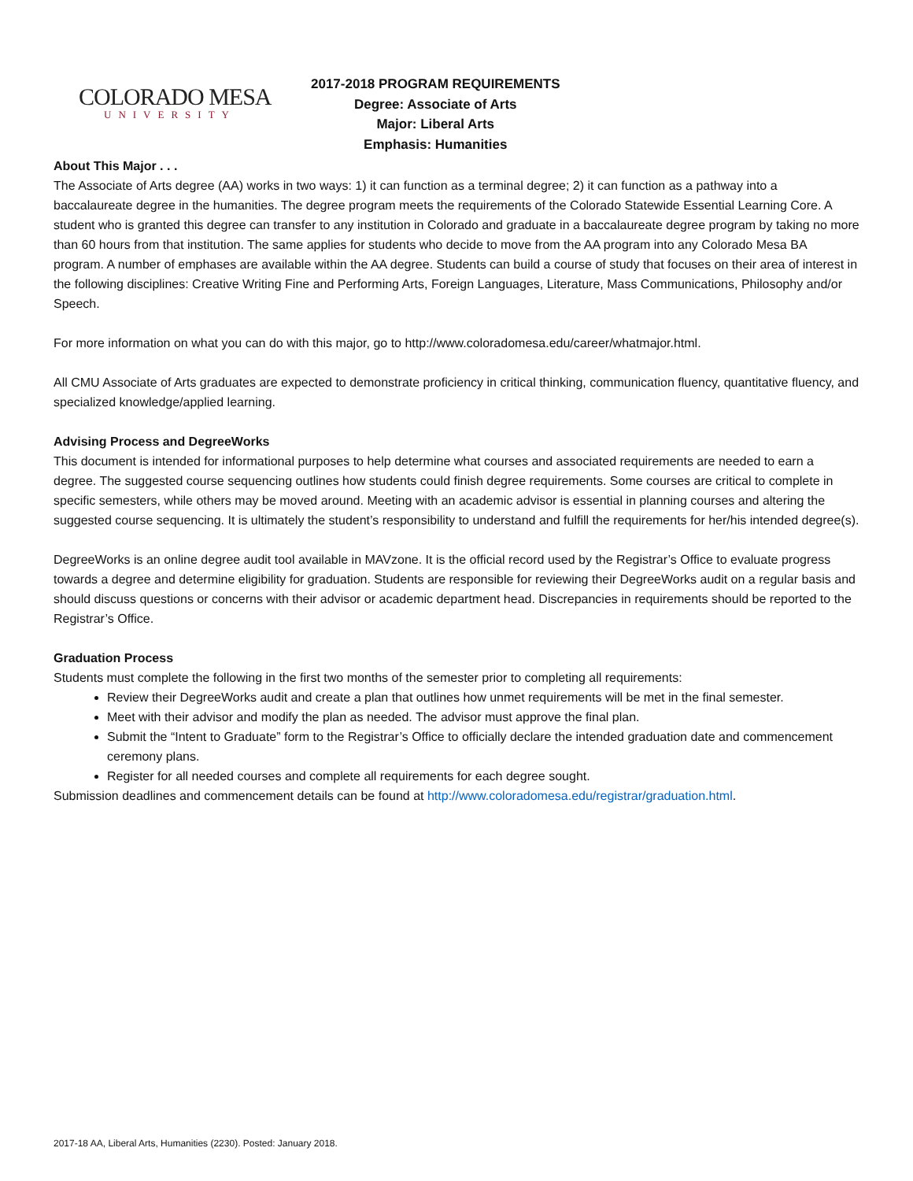COLORADO MESA
UNIVERSITY
2017-2018 PROGRAM REQUIREMENTS
Degree: Associate of Arts
Major: Liberal Arts
Emphasis: Humanities
About This Major . . .
The Associate of Arts degree (AA) works in two ways: 1) it can function as a terminal degree; 2) it can function as a pathway into a baccalaureate degree in the humanities. The degree program meets the requirements of the Colorado Statewide Essential Learning Core. A student who is granted this degree can transfer to any institution in Colorado and graduate in a baccalaureate degree program by taking no more than 60 hours from that institution. The same applies for students who decide to move from the AA program into any Colorado Mesa BA program. A number of emphases are available within the AA degree. Students can build a course of study that focuses on their area of interest in the following disciplines: Creative Writing Fine and Performing Arts, Foreign Languages, Literature, Mass Communications, Philosophy and/or Speech.
For more information on what you can do with this major, go to http://www.coloradomesa.edu/career/whatmajor.html.
All CMU Associate of Arts graduates are expected to demonstrate proficiency in critical thinking, communication fluency, quantitative fluency, and specialized knowledge/applied learning.
Advising Process and DegreeWorks
This document is intended for informational purposes to help determine what courses and associated requirements are needed to earn a degree. The suggested course sequencing outlines how students could finish degree requirements. Some courses are critical to complete in specific semesters, while others may be moved around. Meeting with an academic advisor is essential in planning courses and altering the suggested course sequencing. It is ultimately the student’s responsibility to understand and fulfill the requirements for her/his intended degree(s).
DegreeWorks is an online degree audit tool available in MAVzone. It is the official record used by the Registrar’s Office to evaluate progress towards a degree and determine eligibility for graduation. Students are responsible for reviewing their DegreeWorks audit on a regular basis and should discuss questions or concerns with their advisor or academic department head. Discrepancies in requirements should be reported to the Registrar’s Office.
Graduation Process
Students must complete the following in the first two months of the semester prior to completing all requirements:
Review their DegreeWorks audit and create a plan that outlines how unmet requirements will be met in the final semester.
Meet with their advisor and modify the plan as needed. The advisor must approve the final plan.
Submit the “Intent to Graduate” form to the Registrar’s Office to officially declare the intended graduation date and commencement ceremony plans.
Register for all needed courses and complete all requirements for each degree sought.
Submission deadlines and commencement details can be found at http://www.coloradomesa.edu/registrar/graduation.html.
2017-18 AA, Liberal Arts, Humanities (2230). Posted: January 2018.